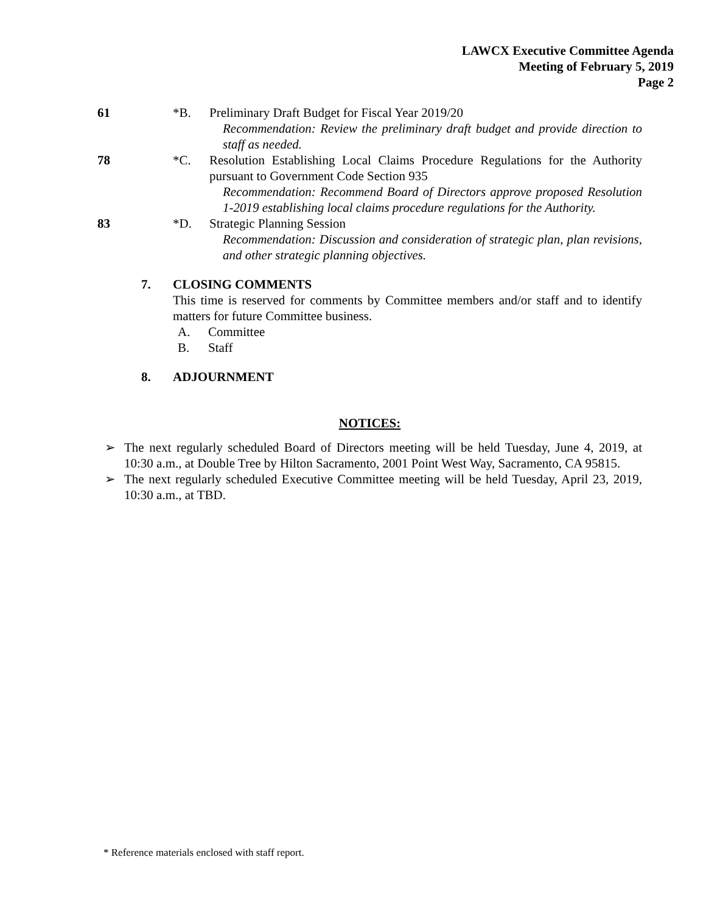LAWCX Executive Committee Agenda
Meeting of February 5, 2019
Page 2
61 *B. Preliminary Draft Budget for Fiscal Year 2019/20
Recommendation: Review the preliminary draft budget and provide direction to staff as needed.
78 *C. Resolution Establishing Local Claims Procedure Regulations for the Authority pursuant to Government Code Section 935
Recommendation: Recommend Board of Directors approve proposed Resolution 1-2019 establishing local claims procedure regulations for the Authority.
83 *D. Strategic Planning Session
Recommendation: Discussion and consideration of strategic plan, plan revisions, and other strategic planning objectives.
7. CLOSING COMMENTS
This time is reserved for comments by Committee members and/or staff and to identify matters for future Committee business.
A. Committee
B. Staff
8. ADJOURNMENT
NOTICES:
➢ The next regularly scheduled Board of Directors meeting will be held Tuesday, June 4, 2019, at 10:30 a.m., at Double Tree by Hilton Sacramento, 2001 Point West Way, Sacramento, CA 95815.
➢ The next regularly scheduled Executive Committee meeting will be held Tuesday, April 23, 2019, 10:30 a.m., at TBD.
* Reference materials enclosed with staff report.